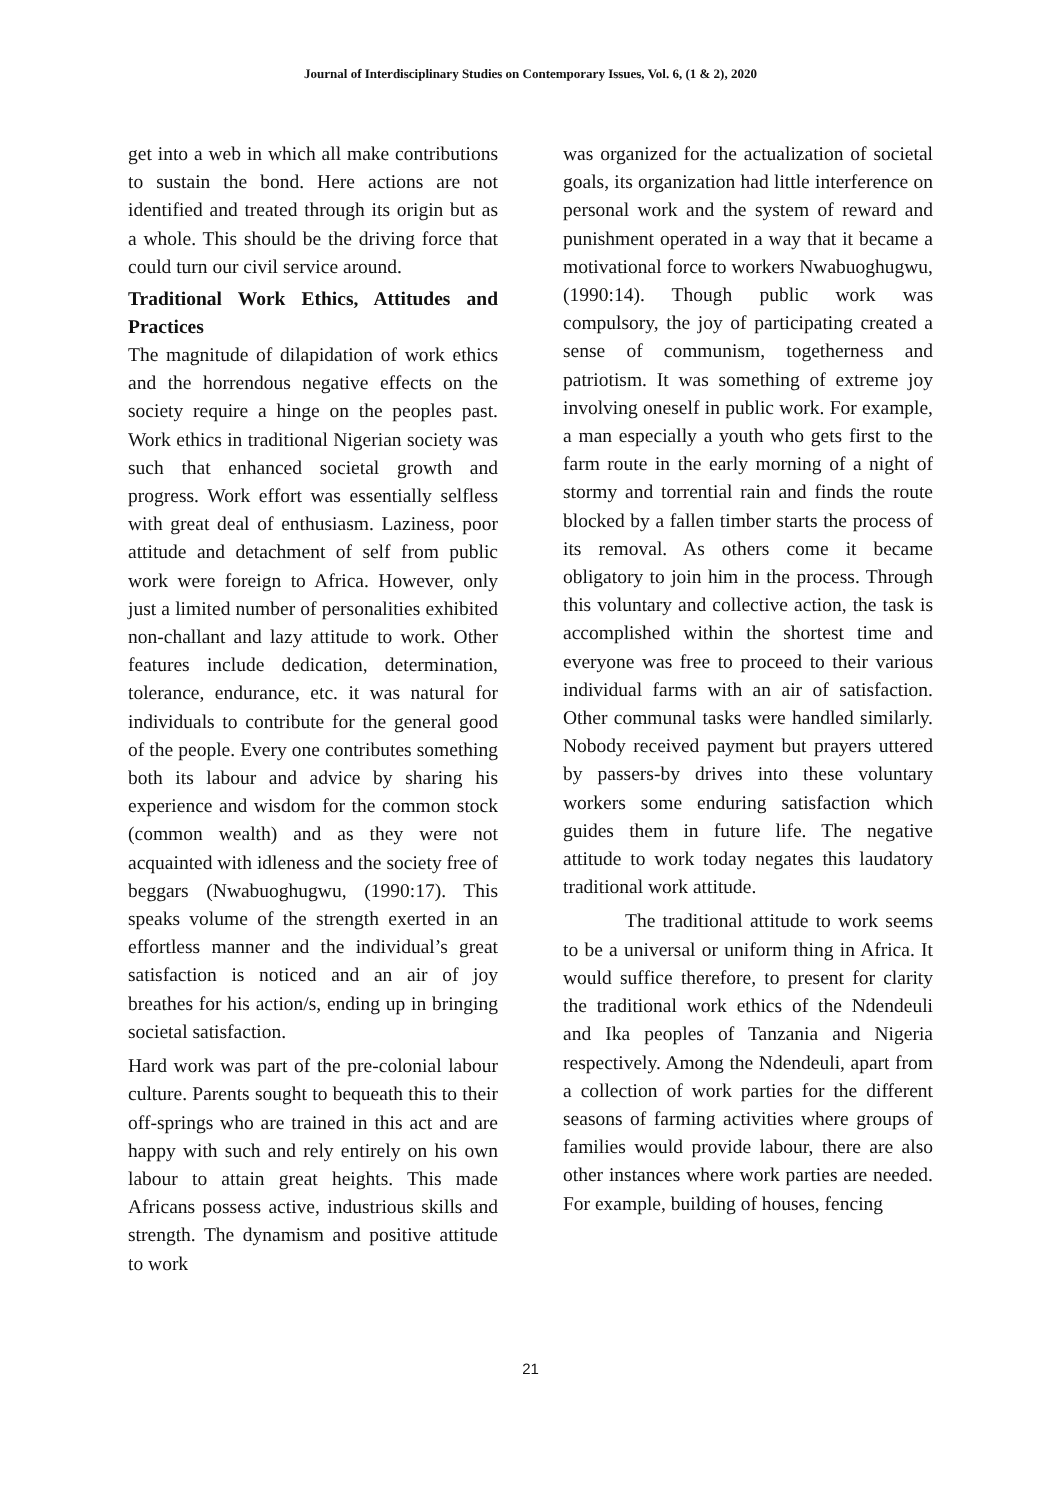Journal of Interdisciplinary Studies on Contemporary Issues, Vol. 6, (1 & 2), 2020
get into a web in which all make contributions to sustain the bond. Here actions are not identified and treated through its origin but as a whole. This should be the driving force that could turn our civil service around.
Traditional Work Ethics, Attitudes and Practices
The magnitude of dilapidation of work ethics and the horrendous negative effects on the society require a hinge on the peoples past. Work ethics in traditional Nigerian society was such that enhanced societal growth and progress. Work effort was essentially selfless with great deal of enthusiasm. Laziness, poor attitude and detachment of self from public work were foreign to Africa. However, only just a limited number of personalities exhibited non-challant and lazy attitude to work. Other features include dedication, determination, tolerance, endurance, etc. it was natural for individuals to contribute for the general good of the people. Every one contributes something both its labour and advice by sharing his experience and wisdom for the common stock (common wealth) and as they were not acquainted with idleness and the society free of beggars (Nwabuoghugwu, (1990:17). This speaks volume of the strength exerted in an effortless manner and the individual’s great satisfaction is noticed and an air of joy breathes for his action/s, ending up in bringing societal satisfaction.
Hard work was part of the pre-colonial labour culture. Parents sought to bequeath this to their off-springs who are trained in this act and are happy with such and rely entirely on his own labour to attain great heights. This made Africans possess active, industrious skills and strength. The dynamism and positive attitude to work
was organized for the actualization of societal goals, its organization had little interference on personal work and the system of reward and punishment operated in a way that it became a motivational force to workers Nwabuoghugwu, (1990:14). Though public work was compulsory, the joy of participating created a sense of communism, togetherness and patriotism. It was something of extreme joy involving oneself in public work. For example, a man especially a youth who gets first to the farm route in the early morning of a night of stormy and torrential rain and finds the route blocked by a fallen timber starts the process of its removal. As others come it became obligatory to join him in the process. Through this voluntary and collective action, the task is accomplished within the shortest time and everyone was free to proceed to their various individual farms with an air of satisfaction. Other communal tasks were handled similarly. Nobody received payment but prayers uttered by passers-by drives into these voluntary workers some enduring satisfaction which guides them in future life. The negative attitude to work today negates this laudatory traditional work attitude.
The traditional attitude to work seems to be a universal or uniform thing in Africa. It would suffice therefore, to present for clarity the traditional work ethics of the Ndendeuli and Ika peoples of Tanzania and Nigeria respectively. Among the Ndendeuli, apart from a collection of work parties for the different seasons of farming activities where groups of families would provide labour, there are also other instances where work parties are needed. For example, building of houses, fencing
21